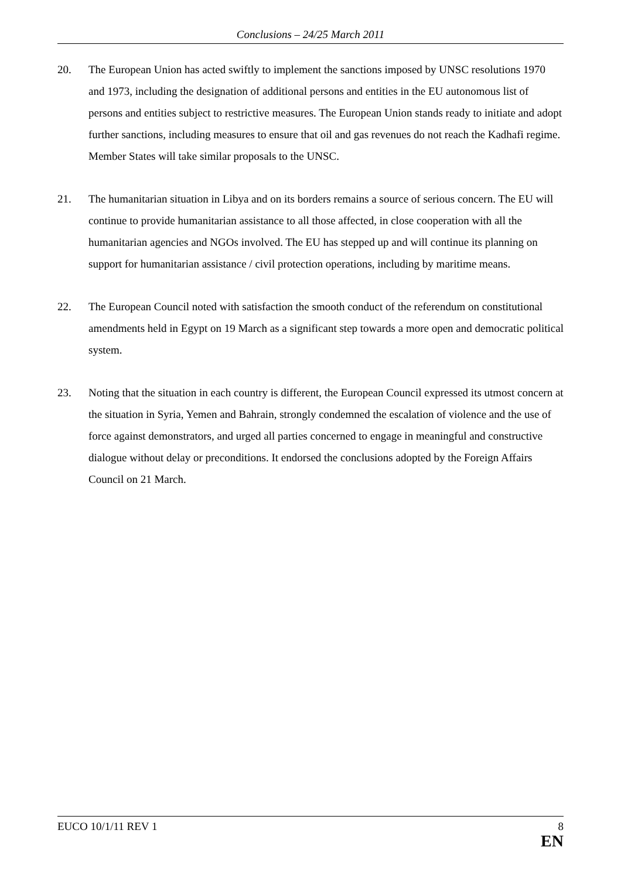Conclusions – 24/25 March 2011
20. The European Union has acted swiftly to implement the sanctions imposed by UNSC resolutions 1970 and 1973, including the designation of additional persons and entities in the EU autonomous list of persons and entities subject to restrictive measures. The European Union stands ready to initiate and adopt further sanctions, including measures to ensure that oil and gas revenues do not reach the Kadhafi regime. Member States will take similar proposals to the UNSC.
21. The humanitarian situation in Libya and on its borders remains a source of serious concern. The EU will continue to provide humanitarian assistance to all those affected, in close cooperation with all the humanitarian agencies and NGOs involved. The EU has stepped up and will continue its planning on support for humanitarian assistance / civil protection operations, including by maritime means.
22. The European Council noted with satisfaction the smooth conduct of the referendum on constitutional amendments held in Egypt on 19 March as a significant step towards a more open and democratic political system.
23. Noting that the situation in each country is different, the European Council expressed its utmost concern at the situation in Syria, Yemen and Bahrain, strongly condemned the escalation of violence and the use of force against demonstrators, and urged all parties concerned to engage in meaningful and constructive dialogue without delay or preconditions. It endorsed the conclusions adopted by the Foreign Affairs Council on 21 March.
EUCO 10/1/11 REV 1 8
EN